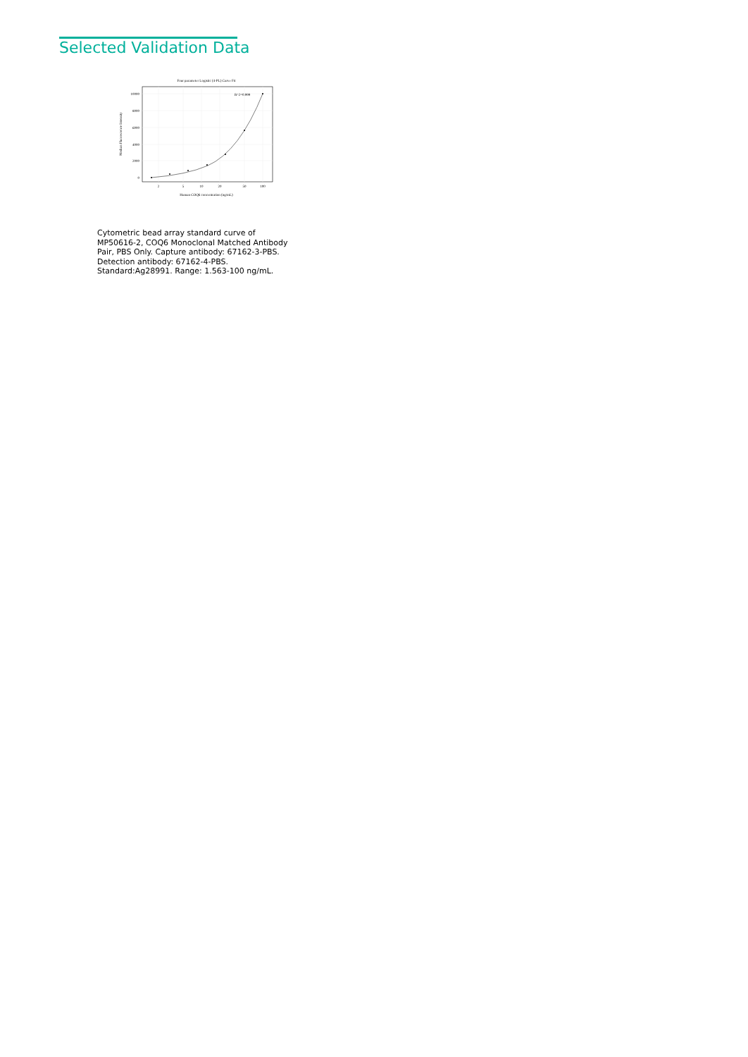Selected Validation Data
Four parameter Logistic (4-PL) Curve Fit
10000
8000
6000
4000
2000
0
2
5
10
20
50
100
Human COQ6 concentration (ng/mL)
Median Fluorescence Intensity
R^2=0.999
Cytometric bead array standard curve of MP50616-2, COQ6 Monoclonal Matched Antibody Pair, PBS Only. Capture antibody: 67162-3-PBS. Detection antibody: 67162-4-PBS. Standard:Ag28991. Range: 1.563-100 ng/mL.